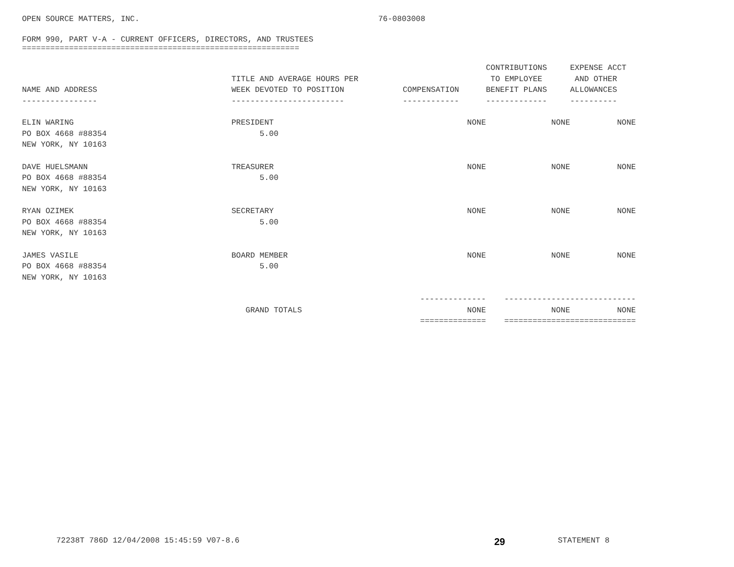OPEN SOURCE MATTERS, INC. 76-0803008
FORM 990, PART V-A - CURRENT OFFICERS, DIRECTORS, AND TRUSTEES
===========================================================
| NAME AND ADDRESS ---------------- | TITLE AND AVERAGE HOURS PER WEEK DEVOTED TO POSITION ------------------------ | COMPENSATION ------------ | CONTRIBUTIONS TO EMPLOYEE BENEFIT PLANS ------------- | EXPENSE ACCT AND OTHER ALLOWANCES ---------- |
| ELIN WARING PO BOX 4668 #88354 NEW YORK, NY 10163 | PRESIDENT 5.00 | NONE | NONE | NONE |
| DAVE HUELSMANN PO BOX 4668 #88354 NEW YORK, NY 10163 | TREASURER 5.00 | NONE | NONE | NONE |
| RYAN OZIMEK PO BOX 4668 #88354 NEW YORK, NY 10163 | SECRETARY 5.00 | NONE | NONE | NONE |
| JAMES VASILE PO BOX 4668 #88354 NEW YORK, NY 10163 | BOARD MEMBER 5.00 | NONE | NONE | NONE |
| | GRAND TOTALS | -------------- NONE ============== | -------------- NONE ============== | -------------- NONE ============== |
72238T 786D 12/04/2008 15:45:59 V07-8.6 29 STATEMENT 8